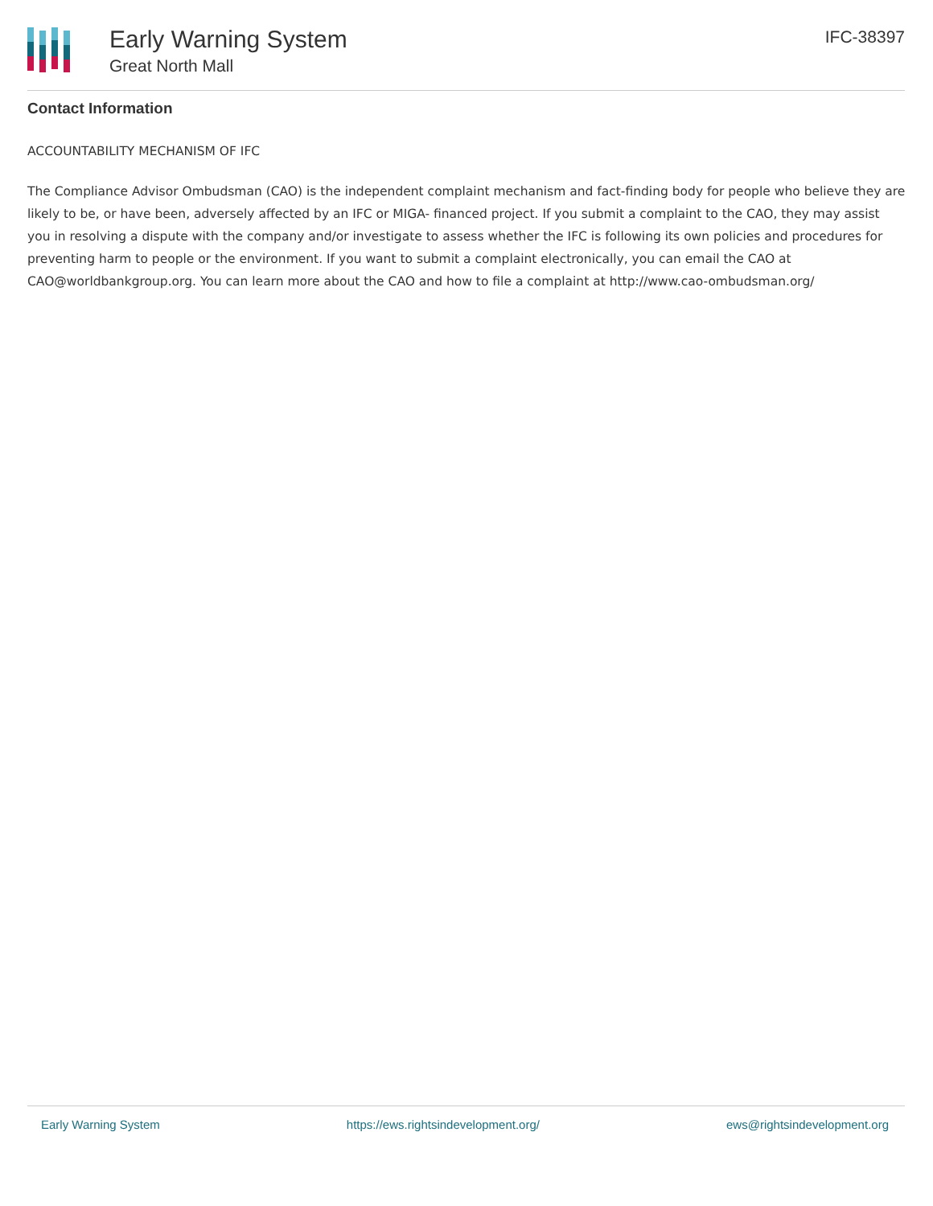Early Warning System
Great North Mall
IFC-38397
Contact Information
ACCOUNTABILITY MECHANISM OF IFC
The Compliance Advisor Ombudsman (CAO) is the independent complaint mechanism and fact-finding body for people who believe they are likely to be, or have been, adversely affected by an IFC or MIGA- financed project. If you submit a complaint to the CAO, they may assist you in resolving a dispute with the company and/or investigate to assess whether the IFC is following its own policies and procedures for preventing harm to people or the environment. If you want to submit a complaint electronically, you can email the CAO at CAO@worldbankgroup.org. You can learn more about the CAO and how to file a complaint at http://www.cao-ombudsman.org/
Early Warning System https://ews.rightsindevelopment.org/ ews@rightsindevelopment.org